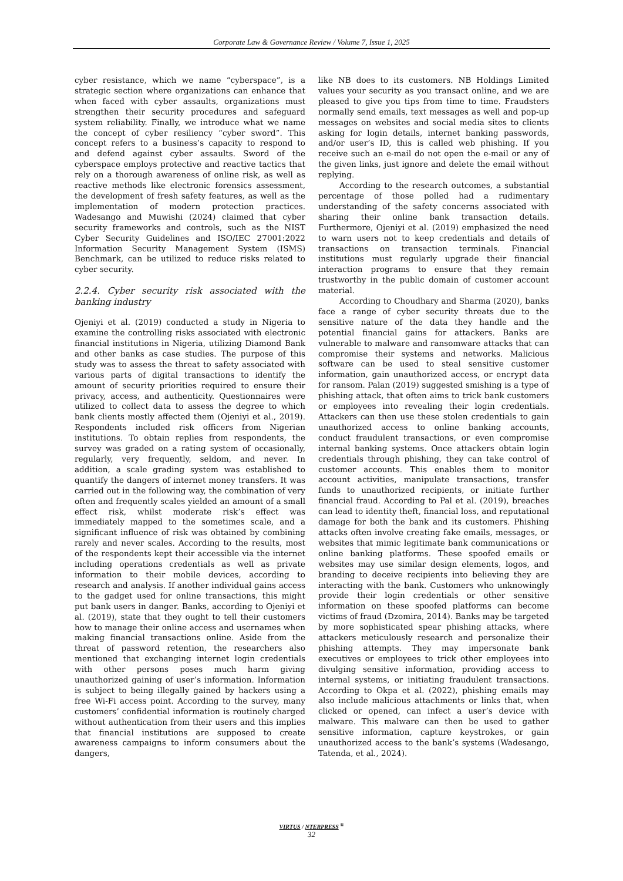Corporate Law & Governance Review / Volume 7, Issue 1, 2025
cyber resistance, which we name “cyberspace”, is a strategic section where organizations can enhance that when faced with cyber assaults, organizations must strengthen their security procedures and safeguard system reliability. Finally, we introduce what we name the concept of cyber resiliency “cyber sword”. This concept refers to a business’s capacity to respond to and defend against cyber assaults. Sword of the cyberspace employs protective and reactive tactics that rely on a thorough awareness of online risk, as well as reactive methods like electronic forensics assessment, the development of fresh safety features, as well as the implementation of modern protection practices. Wadesango and Muwishi (2024) claimed that cyber security frameworks and controls, such as the NIST Cyber Security Guidelines and ISO/IEC 27001:2022 Information Security Management System (ISMS) Benchmark, can be utilized to reduce risks related to cyber security.
2.2.4. Cyber security risk associated with the banking industry
Ojeniyi et al. (2019) conducted a study in Nigeria to examine the controlling risks associated with electronic financial institutions in Nigeria, utilizing Diamond Bank and other banks as case studies. The purpose of this study was to assess the threat to safety associated with various parts of digital transactions to identify the amount of security priorities required to ensure their privacy, access, and authenticity. Questionnaires were utilized to collect data to assess the degree to which bank clients mostly affected them (Ojeniyi et al., 2019). Respondents included risk officers from Nigerian institutions. To obtain replies from respondents, the survey was graded on a rating system of occasionally, regularly, very frequently, seldom, and never. In addition, a scale grading system was established to quantify the dangers of internet money transfers. It was carried out in the following way, the combination of very often and frequently scales yielded an amount of a small effect risk, whilst moderate risk’s effect was immediately mapped to the sometimes scale, and a significant influence of risk was obtained by combining rarely and never scales. According to the results, most of the respondents kept their accessible via the internet including operations credentials as well as private information to their mobile devices, according to research and analysis. If another individual gains access to the gadget used for online transactions, this might put bank users in danger. Banks, according to Ojeniyi et al. (2019), state that they ought to tell their customers how to manage their online access and usernames when making financial transactions online. Aside from the threat of password retention, the researchers also mentioned that exchanging internet login credentials with other persons poses much harm giving unauthorized gaining of user’s information. Information is subject to being illegally gained by hackers using a free Wi-Fi access point. According to the survey, many customers’ confidential information is routinely charged without authentication from their users and this implies that financial institutions are supposed to create awareness campaigns to inform consumers about the dangers,
like NB does to its customers. NB Holdings Limited values your security as you transact online, and we are pleased to give you tips from time to time. Fraudsters normally send emails, text messages as well and pop-up messages on websites and social media sites to clients asking for login details, internet banking passwords, and/or user’s ID, this is called web phishing. If you receive such an e-mail do not open the e-mail or any of the given links, just ignore and delete the email without replying.
According to the research outcomes, a substantial percentage of those polled had a rudimentary understanding of the safety concerns associated with sharing their online bank transaction details. Furthermore, Ojeniyi et al. (2019) emphasized the need to warn users not to keep credentials and details of transactions on transaction terminals. Financial institutions must regularly upgrade their financial interaction programs to ensure that they remain trustworthy in the public domain of customer account material.
According to Choudhary and Sharma (2020), banks face a range of cyber security threats due to the sensitive nature of the data they handle and the potential financial gains for attackers. Banks are vulnerable to malware and ransomware attacks that can compromise their systems and networks. Malicious software can be used to steal sensitive customer information, gain unauthorized access, or encrypt data for ransom. Palan (2019) suggested smishing is a type of phishing attack, that often aims to trick bank customers or employees into revealing their login credentials. Attackers can then use these stolen credentials to gain unauthorized access to online banking accounts, conduct fraudulent transactions, or even compromise internal banking systems. Once attackers obtain login credentials through phishing, they can take control of customer accounts. This enables them to monitor account activities, manipulate transactions, transfer funds to unauthorized recipients, or initiate further financial fraud. According to Pal et al. (2019), breaches can lead to identity theft, financial loss, and reputational damage for both the bank and its customers. Phishing attacks often involve creating fake emails, messages, or websites that mimic legitimate bank communications or online banking platforms. These spoofed emails or websites may use similar design elements, logos, and branding to deceive recipients into believing they are interacting with the bank. Customers who unknowingly provide their login credentials or other sensitive information on these spoofed platforms can become victims of fraud (Dzomira, 2014). Banks may be targeted by more sophisticated spear phishing attacks, where attackers meticulously research and personalize their phishing attempts. They may impersonate bank executives or employees to trick other employees into divulging sensitive information, providing access to internal systems, or initiating fraudulent transactions. According to Okpa et al. (2022), phishing emails may also include malicious attachments or links that, when clicked or opened, can infect a user’s device with malware. This malware can then be used to gather sensitive information, capture keystrokes, or gain unauthorized access to the bank’s systems (Wadesango, Tatenda, et al., 2024).
VIRTUS / NTERPRESS <sup>®</sup>
32